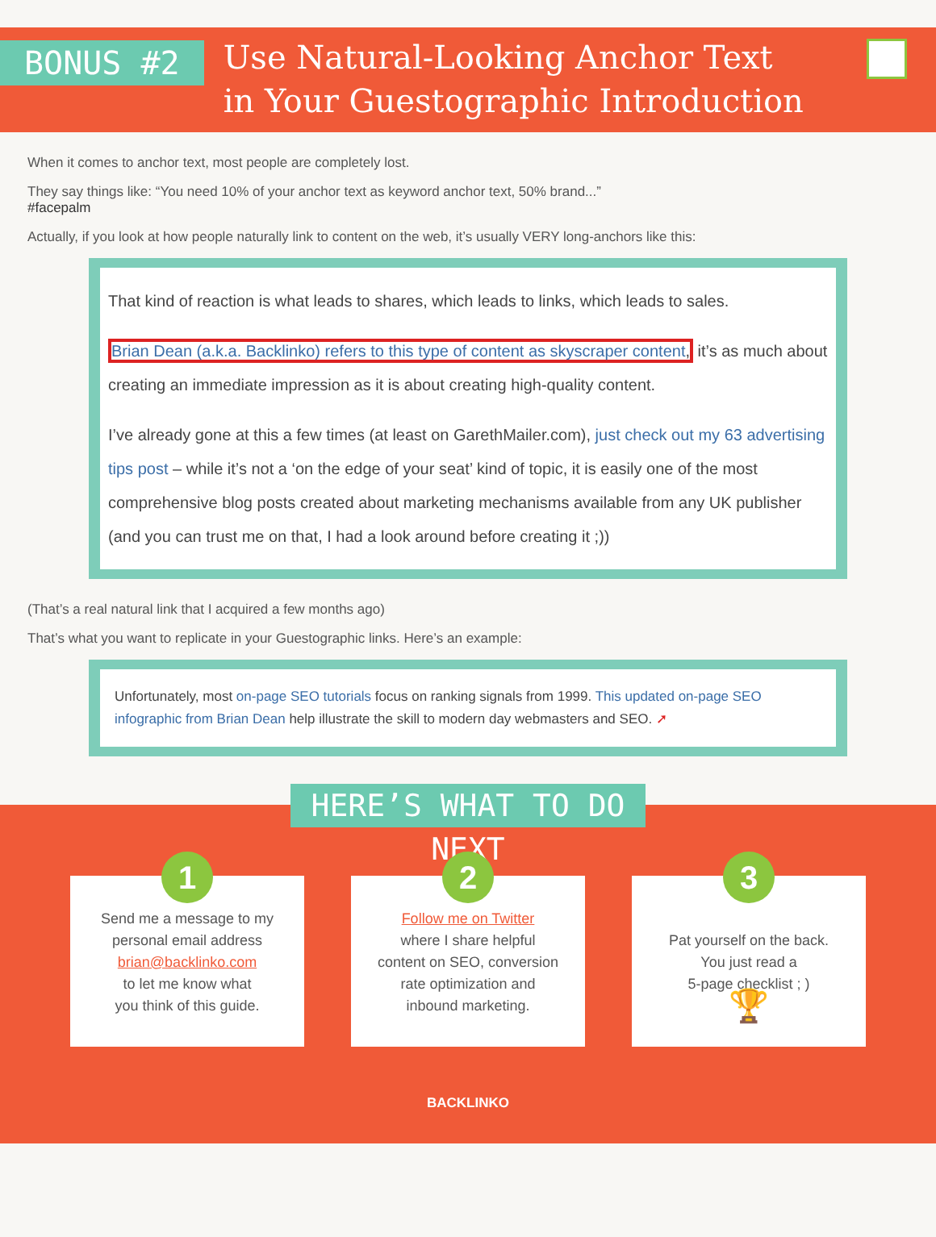BONUS #2
Use Natural-Looking Anchor Text
in Your Guestographic Introduction
When it comes to anchor text, most people are completely lost.
They say things like: “You need 10% of your anchor text as keyword anchor text, 50% brand...”
#facepalm
Actually, if you look at how people naturally link to content on the web, it’s usually VERY long-anchors like this:
That kind of reaction is what leads to shares, which leads to links, which leads to sales.
Brian Dean (a.k.a. Backlinko) refers to this type of content as skyscraper content, it’s as much about creating an immediate impression as it is about creating high-quality content.
I’ve already gone at this a few times (at least on GarethMailer.com), just check out my 63 advertising tips post – while it’s not a ‘on the edge of your seat’ kind of topic, it is easily one of the most comprehensive blog posts created about marketing mechanisms available from any UK publisher (and you can trust me on that, I had a look around before creating it ;))
(That’s a real natural link that I acquired a few months ago)
That’s what you want to replicate in your Guestographic links. Here’s an example:
Unfortunately, most on-page SEO tutorials focus on ranking signals from 1999. This updated on-page SEO infographic from Brian Dean help illustrate the skill to modern day webmasters and SEO. ➚
HERE’S WHAT TO DO NEXT
1
Send me a message to my
personal email address
brian@backlinko.com
to let me know what
you think of this guide.
2
Follow me on Twitter
where I share helpful
content on SEO, conversion
rate optimization and
inbound marketing.
3
Pat yourself on the back.
You just read a
5-page checklist ; )
🏆
BACKLINKO